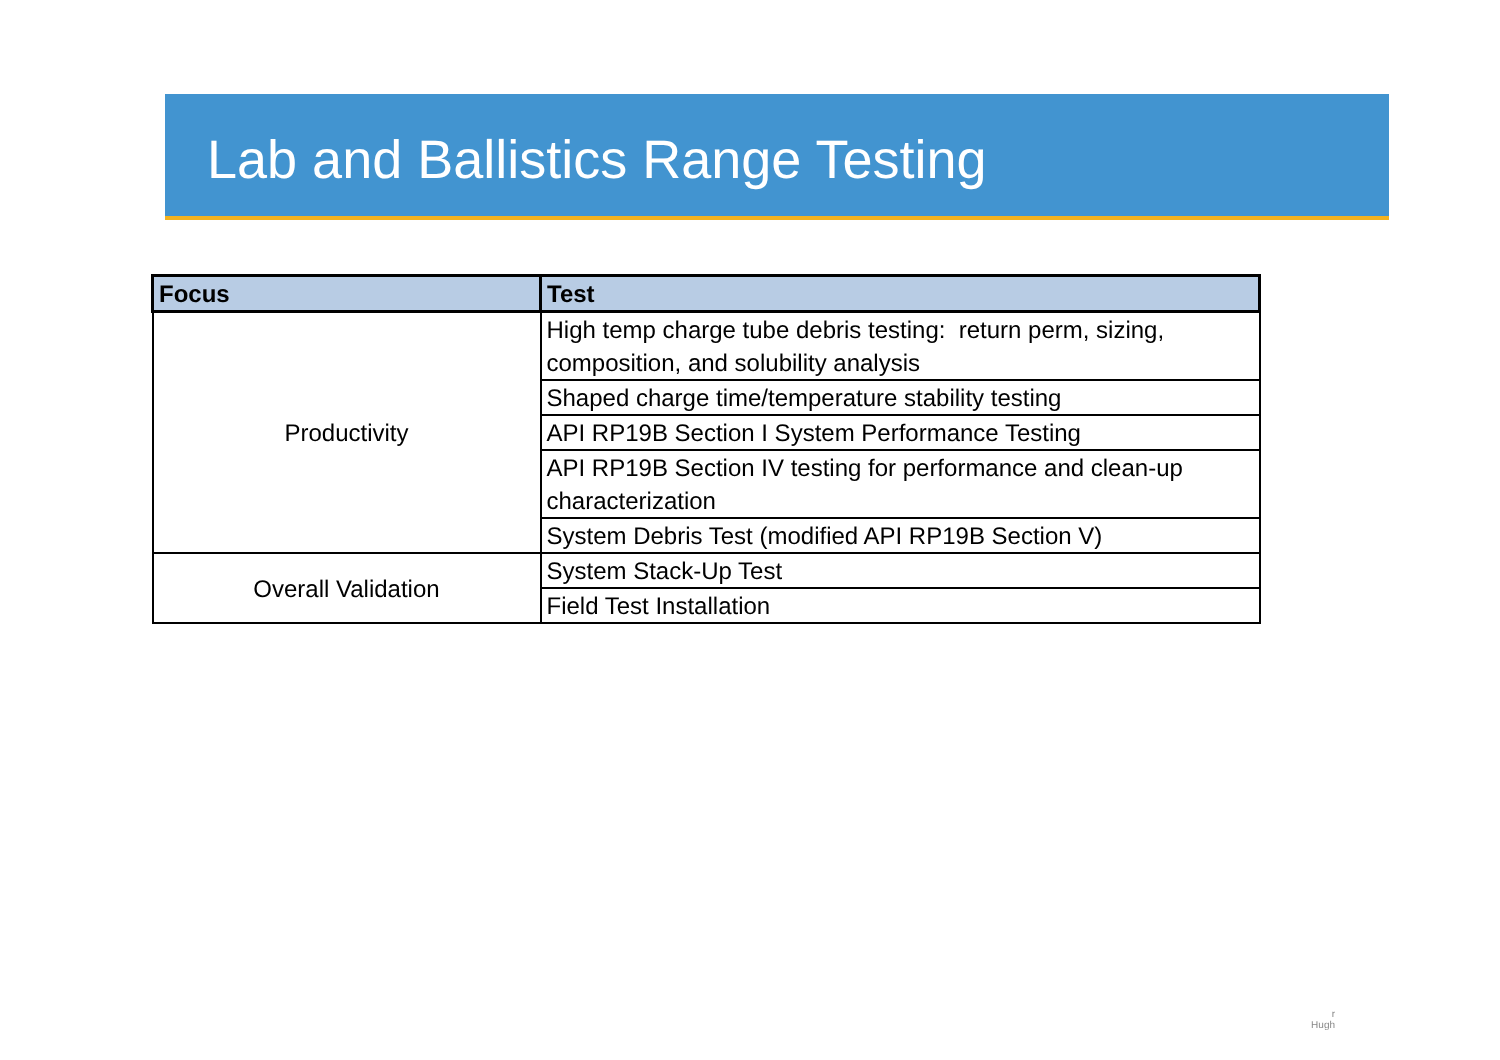Lab and Ballistics Range Testing
| Focus | Test |
| --- | --- |
| Productivity | High temp charge tube debris testing: return perm, sizing, composition, and solubility analysis |
| | Shaped charge time/temperature stability testing |
| | API RP19B Section I System Performance Testing |
| | API RP19B Section IV testing for performance and clean-up characterization |
| | System Debris Test (modified API RP19B Section V) |
| Overall Validation | System Stack-Up Test |
| | Field Test Installation |
r
Hugh